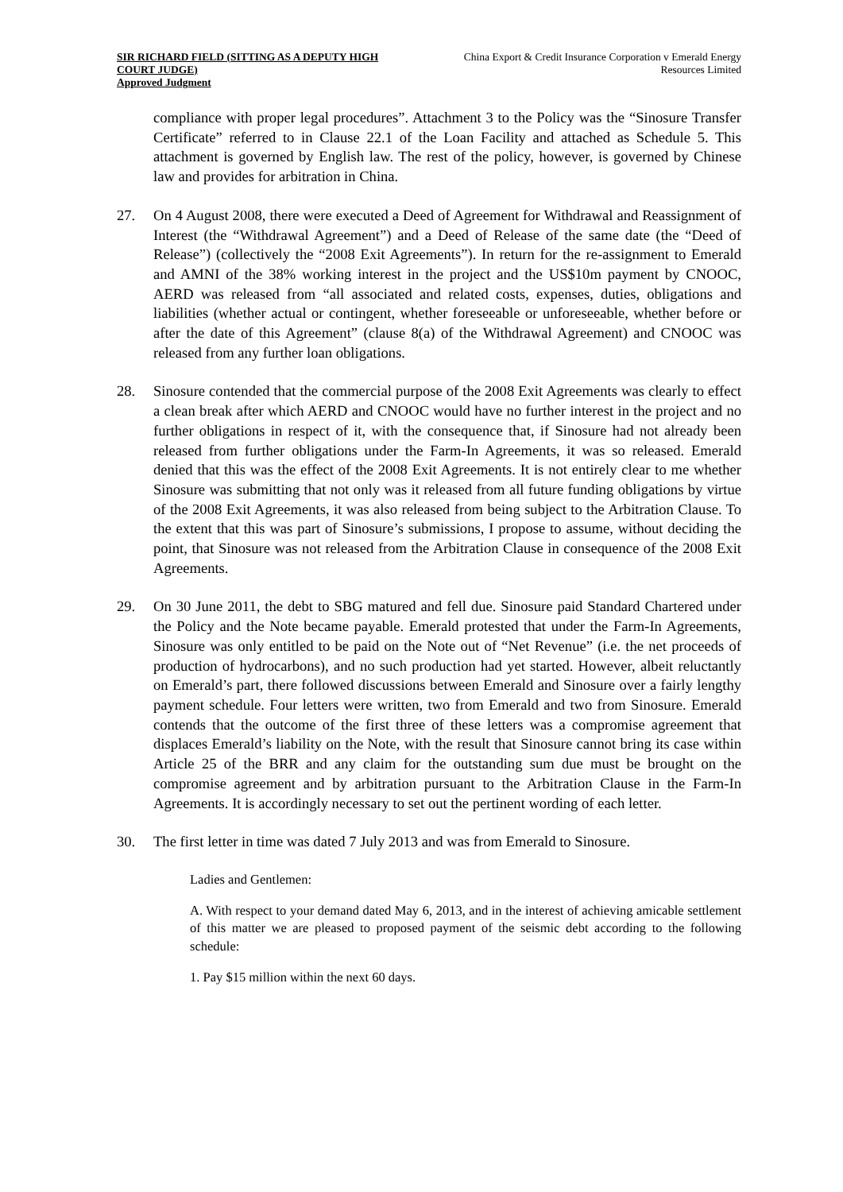SIR RICHARD FIELD (SITTING AS A DEPUTY HIGH COURT JUDGE)
Approved Judgment
China Export & Credit Insurance Corporation v Emerald Energy Resources Limited
compliance with proper legal procedures”. Attachment 3 to the Policy was the “Sinosure Transfer Certificate” referred to in Clause 22.1 of the Loan Facility and attached as Schedule 5. This attachment is governed by English law. The rest of the policy, however, is governed by Chinese law and provides for arbitration in China.
27. On 4 August 2008, there were executed a Deed of Agreement for Withdrawal and Reassignment of Interest (the “Withdrawal Agreement”) and a Deed of Release of the same date (the “Deed of Release”) (collectively the “2008 Exit Agreements”). In return for the re-assignment to Emerald and AMNI of the 38% working interest in the project and the US$10m payment by CNOOC, AERD was released from “all associated and related costs, expenses, duties, obligations and liabilities (whether actual or contingent, whether foreseeable or unforeseeable, whether before or after the date of this Agreement” (clause 8(a) of the Withdrawal Agreement) and CNOOC was released from any further loan obligations.
28. Sinosure contended that the commercial purpose of the 2008 Exit Agreements was clearly to effect a clean break after which AERD and CNOOC would have no further interest in the project and no further obligations in respect of it, with the consequence that, if Sinosure had not already been released from further obligations under the Farm-In Agreements, it was so released. Emerald denied that this was the effect of the 2008 Exit Agreements. It is not entirely clear to me whether Sinosure was submitting that not only was it released from all future funding obligations by virtue of the 2008 Exit Agreements, it was also released from being subject to the Arbitration Clause. To the extent that this was part of Sinosure’s submissions, I propose to assume, without deciding the point, that Sinosure was not released from the Arbitration Clause in consequence of the 2008 Exit Agreements.
29. On 30 June 2011, the debt to SBG matured and fell due. Sinosure paid Standard Chartered under the Policy and the Note became payable. Emerald protested that under the Farm-In Agreements, Sinosure was only entitled to be paid on the Note out of “Net Revenue” (i.e. the net proceeds of production of hydrocarbons), and no such production had yet started. However, albeit reluctantly on Emerald’s part, there followed discussions between Emerald and Sinosure over a fairly lengthy payment schedule. Four letters were written, two from Emerald and two from Sinosure. Emerald contends that the outcome of the first three of these letters was a compromise agreement that displaces Emerald’s liability on the Note, with the result that Sinosure cannot bring its case within Article 25 of the BRR and any claim for the outstanding sum due must be brought on the compromise agreement and by arbitration pursuant to the Arbitration Clause in the Farm-In Agreements. It is accordingly necessary to set out the pertinent wording of each letter.
30. The first letter in time was dated 7 July 2013 and was from Emerald to Sinosure.
Ladies and Gentlemen:
A. With respect to your demand dated May 6, 2013, and in the interest of achieving amicable settlement of this matter we are pleased to proposed payment of the seismic debt according to the following schedule:
1. Pay $15 million within the next 60 days.